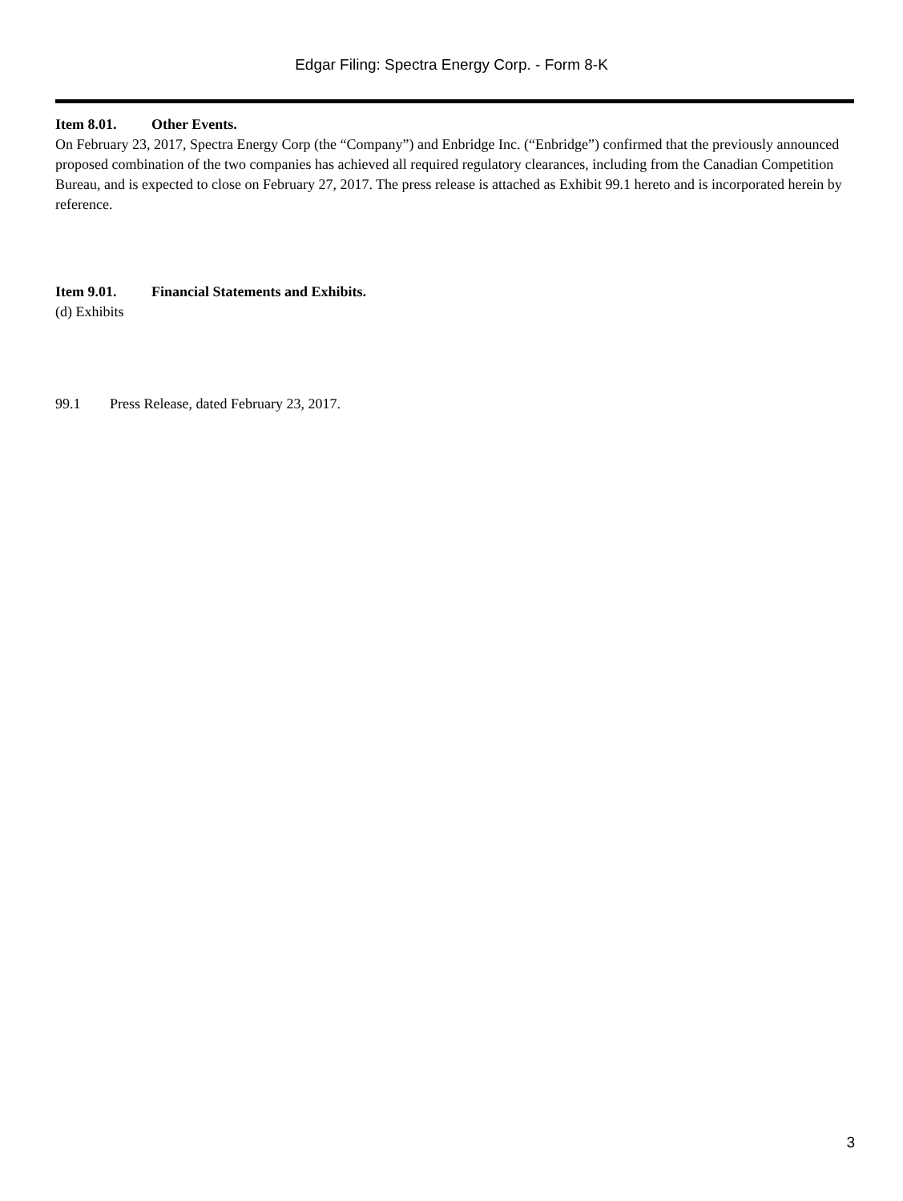Edgar Filing: Spectra Energy Corp. - Form 8-K
Item 8.01. Other Events.
On February 23, 2017, Spectra Energy Corp (the “Company”) and Enbridge Inc. (“Enbridge”) confirmed that the previously announced proposed combination of the two companies has achieved all required regulatory clearances, including from the Canadian Competition Bureau, and is expected to close on February 27, 2017. The press release is attached as Exhibit 99.1 hereto and is incorporated herein by reference.
Item 9.01. Financial Statements and Exhibits.
(d) Exhibits
99.1 Press Release, dated February 23, 2017.
3